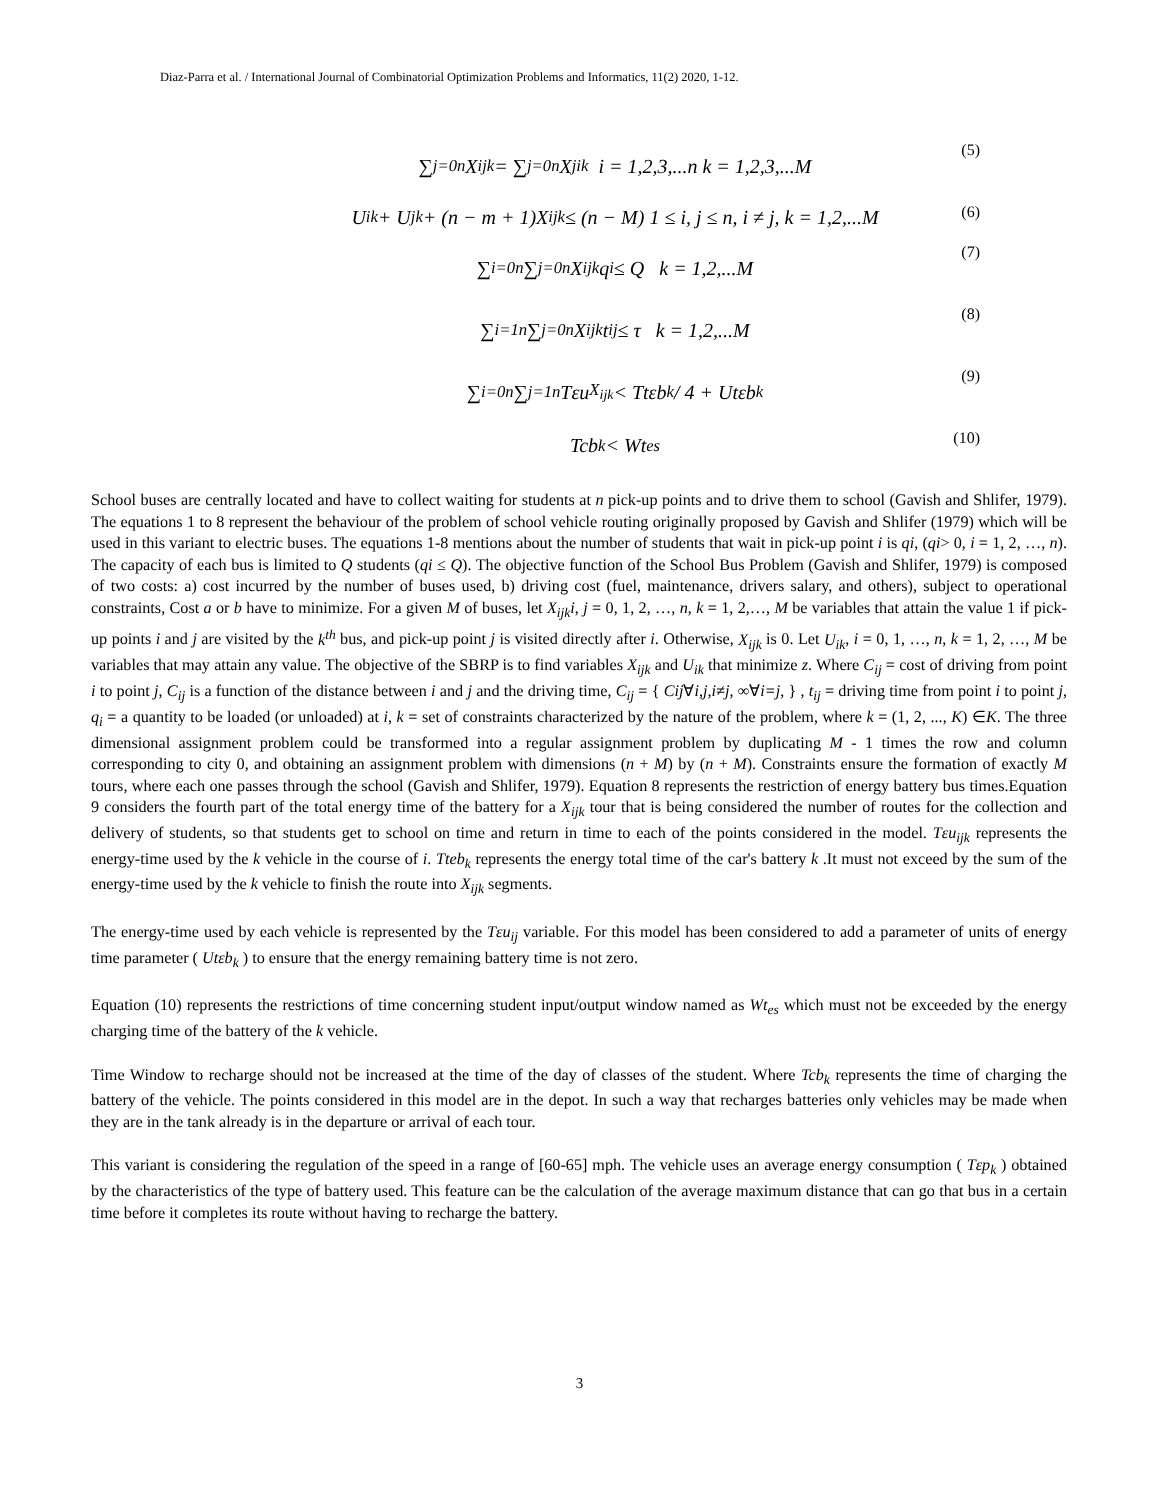Diaz-Parra et al. / International Journal of Combinatorial Optimization Problems and Informatics, 11(2) 2020, 1-12.
∑<sub>j=0</sub><sup>n</sup> X<sub>ijk</sub> = ∑<sub>j=0</sub><sup>n</sup> X<sub>jik</sub> i = 1,2,3,...n k = 1,2,3,...M (5)
U<sub>ik</sub> + U<sub>jk</sub> + (n − m + 1)X<sub>ijk</sub> ≤ (n − M) 1 ≤ i, j ≤ n, i ≠ j, k = 1,2,...M (6)
∑<sub>i=0</sub><sup>n</sup>∑<sub>j=0</sub><sup>n</sup> X<sub>ijk</sub>q<sub>i</sub> ≤ Q k = 1,2,...M (7)
∑<sub>i=1</sub><sup>n</sup>∑<sub>j=0</sub><sup>n</sup> X<sub>ijk</sub>t<sub>ij</sub> ≤ τ k = 1,2,...M (8)
∑<sub>i=0</sub><sup>n</sup>∑<sub>j=1</sub><sup>n</sup> Tεu<sub>X<sub>ijk</sub></sub> < Ttεb<sub>k</sub> / 4 + Utεb<sub>k</sub> (9)
Tcb<sub>k</sub> < Wt<sub>es</sub> (10)
School buses are centrally located and have to collect waiting for students at n pick-up points and to drive them to school (Gavish and Shlifer, 1979). The equations 1 to 8 represent the behaviour of the problem of school vehicle routing originally proposed by Gavish and Shlifer (1979) which will be used in this variant to electric buses. The equations 1-8 mentions about the number of students that wait in pick-up point i is qi, (qi> 0, i = 1, 2, …, n). The capacity of each bus is limited to Q students (qi ≤ Q). The objective function of the School Bus Problem (Gavish and Shlifer, 1979) is composed of two costs: a) cost incurred by the number of buses used, b) driving cost (fuel, maintenance, drivers salary, and others), subject to operational constraints, Cost a or b have to minimize. For a given M of buses, let X<sub>ijk</sub>i, j = 0, 1, 2, …, n, k = 1, 2,…, M be variables that attain the value 1 if pick-up points i and j are visited by the k<sup>th</sup> bus, and pick-up point j is visited directly after i. Otherwise, X<sub>ijk</sub> is 0. Let U<sub>ik</sub>, i = 0, 1, …, n, k = 1, 2, …, M be variables that may attain any value. The objective of the SBRP is to find variables X<sub>ijk</sub> and U<sub>ik</sub> that minimize z. Where C<sub>ij</sub> = cost of driving from point i to point j, C<sub>ij</sub> is a function of the distance between i and j and the driving time, C<sub>ij</sub> = { Cij∀i,j,i≠j, ∞∀i=j, } , t<sub>ij</sub> = driving time from point i to point j, q<sub>i</sub> = a quantity to be loaded (or unloaded) at i, k = set of constraints characterized by the nature of the problem, where k = (1, 2, ..., K) ∈K. The three dimensional assignment problem could be transformed into a regular assignment problem by duplicating M - 1 times the row and column corresponding to city 0, and obtaining an assignment problem with dimensions (n + M) by (n + M). Constraints ensure the formation of exactly M tours, where each one passes through the school (Gavish and Shlifer, 1979). Equation 8 represents the restriction of energy battery bus times.Equation 9 considers the fourth part of the total energy time of the battery for a X<sub>ijk</sub> tour that is being considered the number of routes for the collection and delivery of students, so that students get to school on time and return in time to each of the points considered in the model. Tεu<sub>ijk</sub> represents the energy-time used by the k vehicle in the course of i. Tteb<sub>k</sub> represents the energy total time of the car's battery k .It must not exceed by the sum of the energy-time used by the k vehicle to finish the route into X<sub>ijk</sub> segments.
The energy-time used by each vehicle is represented by the Tεu<sub>ij</sub> variable. For this model has been considered to add a parameter of units of energy time parameter ( Utεb<sub>k</sub> ) to ensure that the energy remaining battery time is not zero.
Equation (10) represents the restrictions of time concerning student input/output window named as Wt<sub>es</sub> which must not be exceeded by the energy charging time of the battery of the k vehicle.
Time Window to recharge should not be increased at the time of the day of classes of the student. Where Tcb<sub>k</sub> represents the time of charging the battery of the vehicle. The points considered in this model are in the depot. In such a way that recharges batteries only vehicles may be made when they are in the tank already is in the departure or arrival of each tour.
This variant is considering the regulation of the speed in a range of [60-65] mph. The vehicle uses an average energy consumption ( Tεp<sub>k</sub> ) obtained by the characteristics of the type of battery used. This feature can be the calculation of the average maximum distance that can go that bus in a certain time before it completes its route without having to recharge the battery.
3